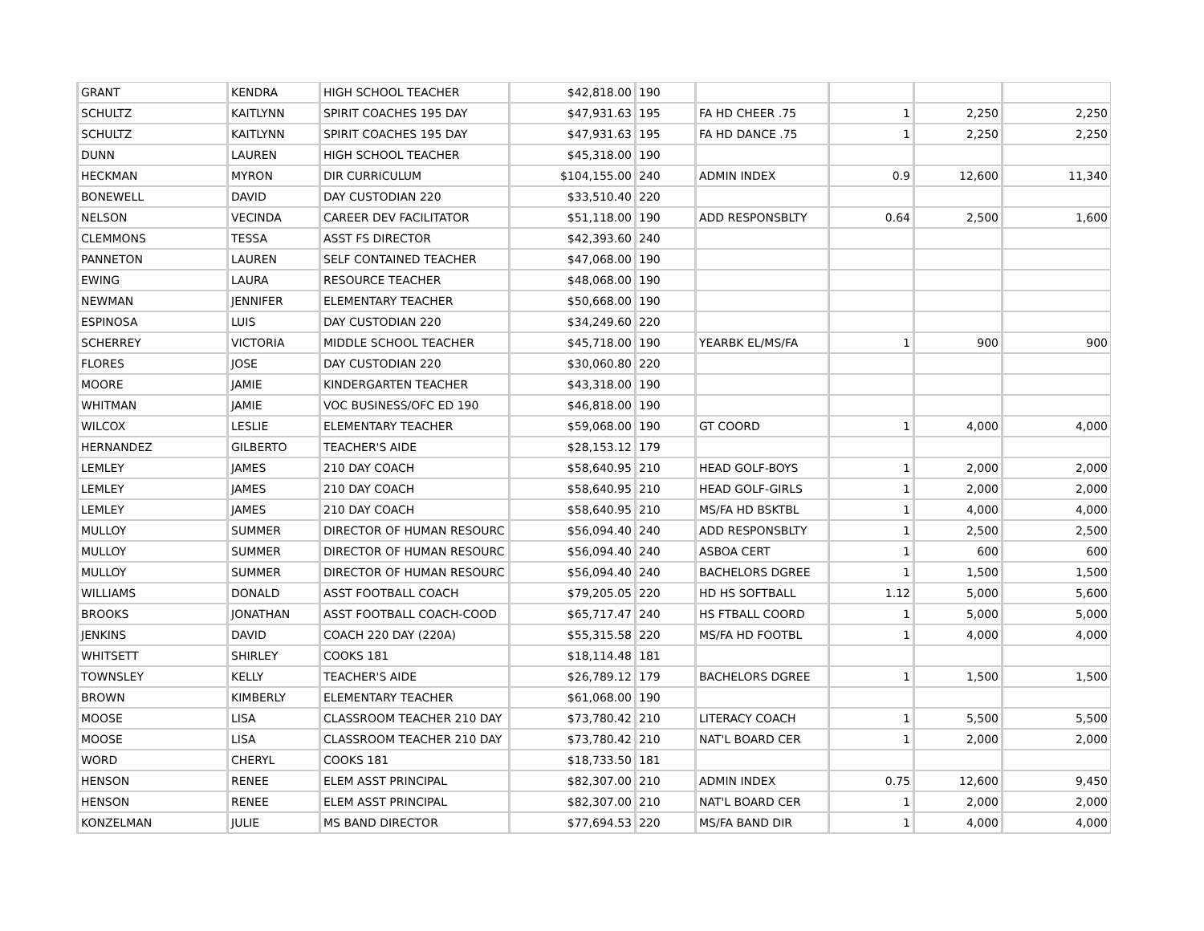| GRANT | KENDRA | HIGH SCHOOL TEACHER | $42,818.00 | 190 | | | | |
| SCHULTZ | KAITLYNN | SPIRIT COACHES 195 DAY | $47,931.63 | 195 | FA HD CHEER .75 | 1 | 2,250 | 2,250 |
| SCHULTZ | KAITLYNN | SPIRIT COACHES 195 DAY | $47,931.63 | 195 | FA HD DANCE .75 | 1 | 2,250 | 2,250 |
| DUNN | LAUREN | HIGH SCHOOL TEACHER | $45,318.00 | 190 | | | | |
| HECKMAN | MYRON | DIR CURRICULUM | $104,155.00 | 240 | ADMIN INDEX | 0.9 | 12,600 | 11,340 |
| BONEWELL | DAVID | DAY CUSTODIAN 220 | $33,510.40 | 220 | | | | |
| NELSON | VECINDA | CAREER DEV FACILITATOR | $51,118.00 | 190 | ADD RESPONSBLTY | 0.64 | 2,500 | 1,600 |
| CLEMMONS | TESSA | ASST FS DIRECTOR | $42,393.60 | 240 | | | | |
| PANNETON | LAUREN | SELF CONTAINED TEACHER | $47,068.00 | 190 | | | | |
| EWING | LAURA | RESOURCE TEACHER | $48,068.00 | 190 | | | | |
| NEWMAN | JENNIFER | ELEMENTARY TEACHER | $50,668.00 | 190 | | | | |
| ESPINOSA | LUIS | DAY CUSTODIAN 220 | $34,249.60 | 220 | | | | |
| SCHERREY | VICTORIA | MIDDLE SCHOOL TEACHER | $45,718.00 | 190 | YEARBK EL/MS/FA | 1 | 900 | 900 |
| FLORES | JOSE | DAY CUSTODIAN 220 | $30,060.80 | 220 | | | | |
| MOORE | JAMIE | KINDERGARTEN TEACHER | $43,318.00 | 190 | | | | |
| WHITMAN | JAMIE | VOC BUSINESS/OFC ED 190 | $46,818.00 | 190 | | | | |
| WILCOX | LESLIE | ELEMENTARY TEACHER | $59,068.00 | 190 | GT COORD | 1 | 4,000 | 4,000 |
| HERNANDEZ | GILBERTO | TEACHER'S AIDE | $28,153.12 | 179 | | | | |
| LEMLEY | JAMES | 210 DAY COACH | $58,640.95 | 210 | HEAD GOLF-BOYS | 1 | 2,000 | 2,000 |
| LEMLEY | JAMES | 210 DAY COACH | $58,640.95 | 210 | HEAD GOLF-GIRLS | 1 | 2,000 | 2,000 |
| LEMLEY | JAMES | 210 DAY COACH | $58,640.95 | 210 | MS/FA HD BSKTBL | 1 | 4,000 | 4,000 |
| MULLOY | SUMMER | DIRECTOR OF HUMAN RESOURC | $56,094.40 | 240 | ADD RESPONSBLTY | 1 | 2,500 | 2,500 |
| MULLOY | SUMMER | DIRECTOR OF HUMAN RESOURC | $56,094.40 | 240 | ASBOA CERT | 1 | 600 | 600 |
| MULLOY | SUMMER | DIRECTOR OF HUMAN RESOURC | $56,094.40 | 240 | BACHELORS DGREE | 1 | 1,500 | 1,500 |
| WILLIAMS | DONALD | ASST FOOTBALL COACH | $79,205.05 | 220 | HD HS SOFTBALL | 1.12 | 5,000 | 5,600 |
| BROOKS | JONATHAN | ASST FOOTBALL COACH-COOD | $65,717.47 | 240 | HS FTBALL COORD | 1 | 5,000 | 5,000 |
| JENKINS | DAVID | COACH 220 DAY (220A) | $55,315.58 | 220 | MS/FA HD FOOTBL | 1 | 4,000 | 4,000 |
| WHITSETT | SHIRLEY | COOKS 181 | $18,114.48 | 181 | | | | |
| TOWNSLEY | KELLY | TEACHER'S AIDE | $26,789.12 | 179 | BACHELORS DGREE | 1 | 1,500 | 1,500 |
| BROWN | KIMBERLY | ELEMENTARY TEACHER | $61,068.00 | 190 | | | | |
| MOOSE | LISA | CLASSROOM TEACHER 210 DAY | $73,780.42 | 210 | LITERACY COACH | 1 | 5,500 | 5,500 |
| MOOSE | LISA | CLASSROOM TEACHER 210 DAY | $73,780.42 | 210 | NAT'L BOARD CER | 1 | 2,000 | 2,000 |
| WORD | CHERYL | COOKS 181 | $18,733.50 | 181 | | | | |
| HENSON | RENEE | ELEM ASST PRINCIPAL | $82,307.00 | 210 | ADMIN INDEX | 0.75 | 12,600 | 9,450 |
| HENSON | RENEE | ELEM ASST PRINCIPAL | $82,307.00 | 210 | NAT'L BOARD CER | 1 | 2,000 | 2,000 |
| KONZELMAN | JULIE | MS BAND DIRECTOR | $77,694.53 | 220 | MS/FA BAND DIR | 1 | 4,000 | 4,000 |